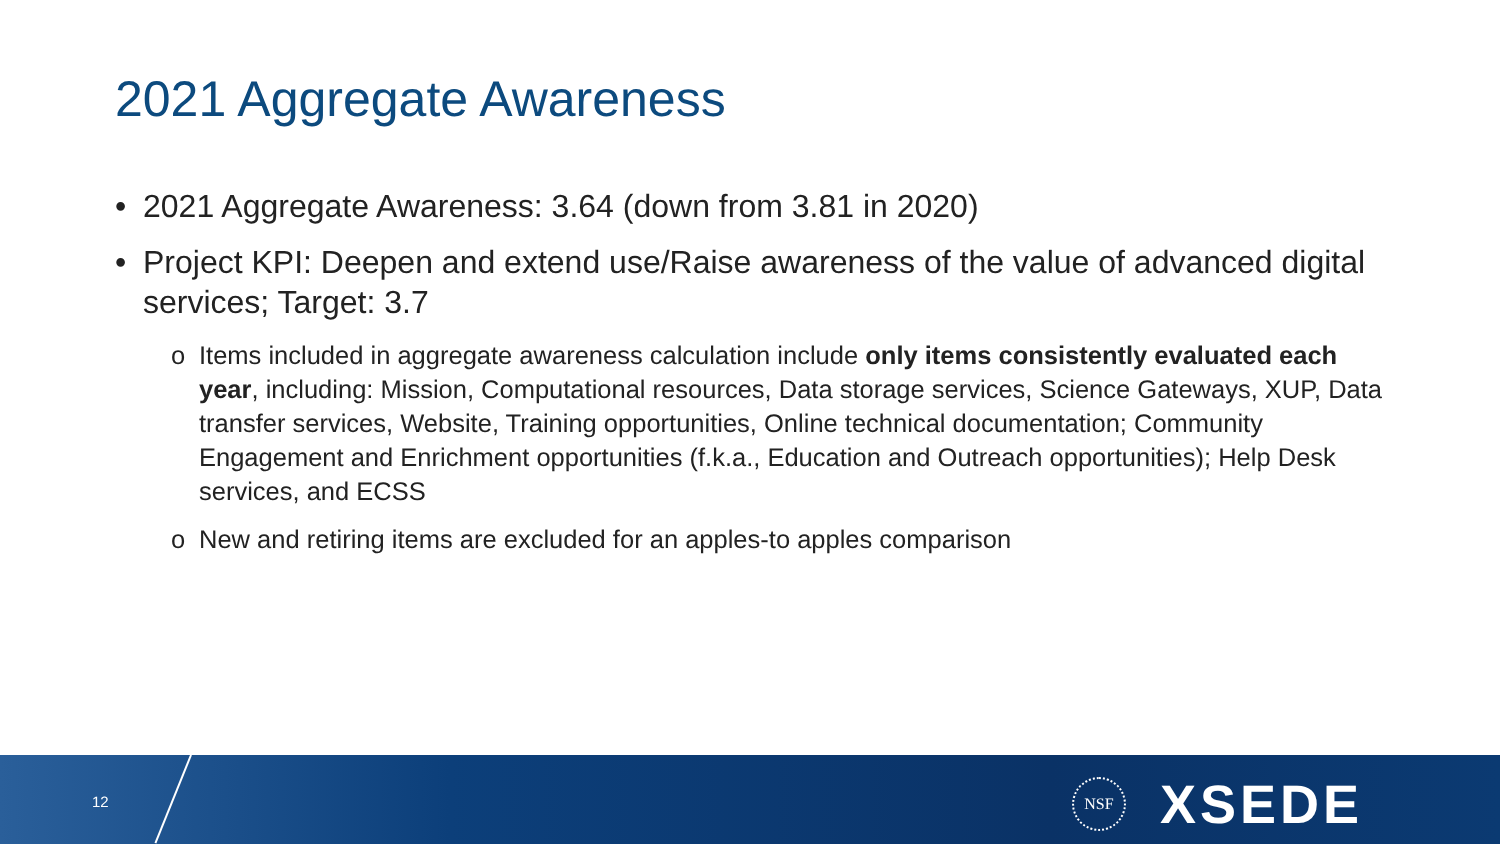2021 Aggregate Awareness
• 2021 Aggregate Awareness: 3.64 (down from 3.81 in 2020)
• Project KPI: Deepen and extend use/Raise awareness of the value of advanced digital services; Target: 3.7
o Items included in aggregate awareness calculation include only items consistently evaluated each year, including: Mission, Computational resources, Data storage services, Science Gateways, XUP, Data transfer services, Website, Training opportunities, Online technical documentation; Community Engagement and Enrichment opportunities (f.k.a., Education and Outreach opportunities); Help Desk services, and ECSS
o New and retiring items are excluded for an apples-to apples comparison
12
NSF XSEDE